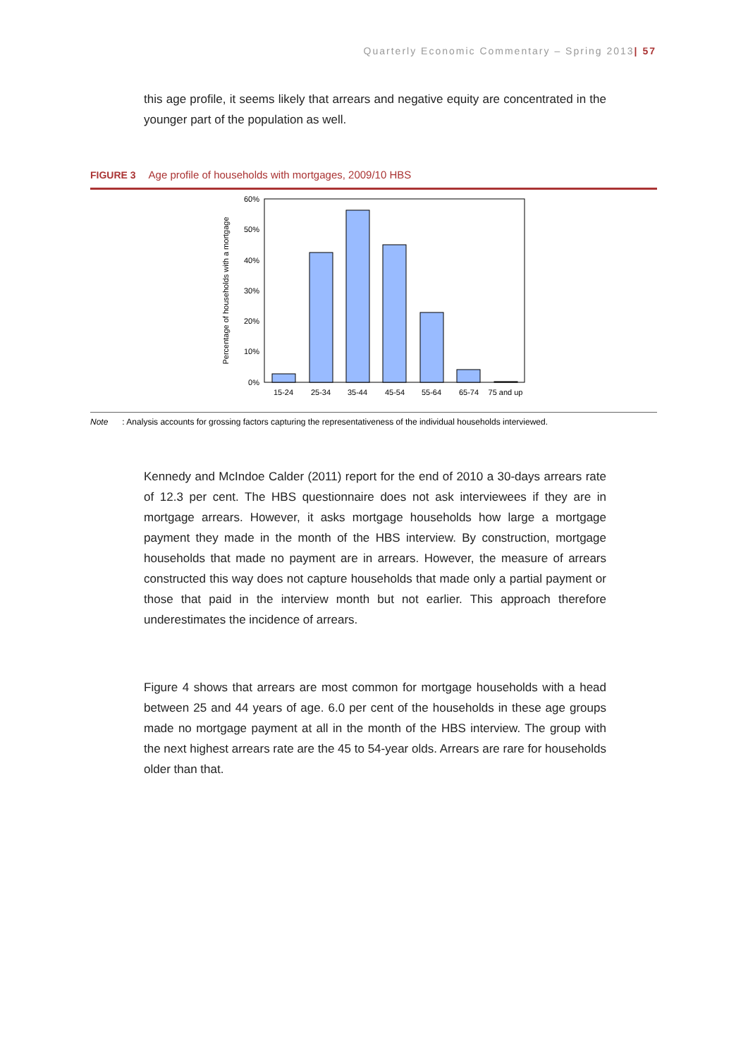Quarterly Economic Commentary – Spring 2013| 57
this age profile, it seems likely that arrears and negative equity are concentrated in the younger part of the population as well.
FIGURE 3 Age profile of households with mortgages, 2009/10 HBS
60%
50%
40%
30%
20%
10%
0%
Percentage of households with a mortgage
15-24
25-34
35-44
45-54
55-64
65-74
75 and up
Note: Analysis accounts for grossing factors capturing the representativeness of the individual households interviewed.
Kennedy and McIndoe Calder (2011) report for the end of 2010 a 30-days arrears rate of 12.3 per cent. The HBS questionnaire does not ask interviewees if they are in mortgage arrears. However, it asks mortgage households how large a mortgage payment they made in the month of the HBS interview. By construction, mortgage households that made no payment are in arrears. However, the measure of arrears constructed this way does not capture households that made only a partial payment or those that paid in the interview month but not earlier. This approach therefore underestimates the incidence of arrears.
Figure 4 shows that arrears are most common for mortgage households with a head between 25 and 44 years of age. 6.0 per cent of the households in these age groups made no mortgage payment at all in the month of the HBS interview. The group with the next highest arrears rate are the 45 to 54-year olds. Arrears are rare for households older than that.